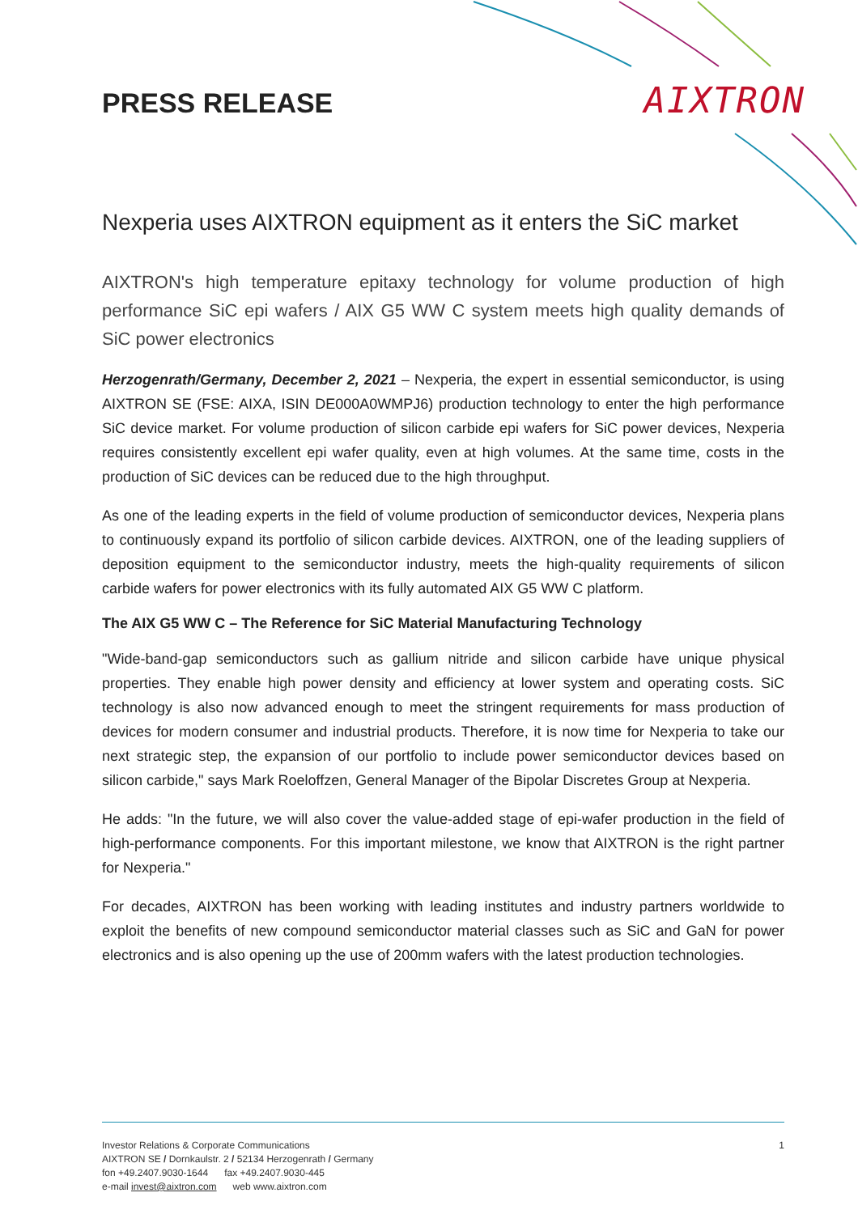AIXTRON
PRESS RELEASE
Nexperia uses AIXTRON equipment as it enters the SiC market
AIXTRON's high temperature epitaxy technology for volume production of high performance SiC epi wafers / AIX G5 WW C system meets high quality demands of SiC power electronics
Herzogenrath/Germany, December 2, 2021 – Nexperia, the expert in essential semiconductor, is using AIXTRON SE (FSE: AIXA, ISIN DE000A0WMPJ6) production technology to enter the high performance SiC device market. For volume production of silicon carbide epi wafers for SiC power devices, Nexperia requires consistently excellent epi wafer quality, even at high volumes. At the same time, costs in the production of SiC devices can be reduced due to the high throughput.
As one of the leading experts in the field of volume production of semiconductor devices, Nexperia plans to continuously expand its portfolio of silicon carbide devices. AIXTRON, one of the leading suppliers of deposition equipment to the semiconductor industry, meets the high-quality requirements of silicon carbide wafers for power electronics with its fully automated AIX G5 WW C platform.
The AIX G5 WW C – The Reference for SiC Material Manufacturing Technology
"Wide-band-gap semiconductors such as gallium nitride and silicon carbide have unique physical properties. They enable high power density and efficiency at lower system and operating costs. SiC technology is also now advanced enough to meet the stringent requirements for mass production of devices for modern consumer and industrial products. Therefore, it is now time for Nexperia to take our next strategic step, the expansion of our portfolio to include power semiconductor devices based on silicon carbide," says Mark Roeloffzen, General Manager of the Bipolar Discretes Group at Nexperia.
He adds: "In the future, we will also cover the value-added stage of epi-wafer production in the field of high-performance components. For this important milestone, we know that AIXTRON is the right partner for Nexperia."
For decades, AIXTRON has been working with leading institutes and industry partners worldwide to exploit the benefits of new compound semiconductor material classes such as SiC and GaN for power electronics and is also opening up the use of 200mm wafers with the latest production technologies.
Investor Relations & Corporate Communications
AIXTRON SE / Dornkaulstr. 2 / 52134 Herzogenrath / Germany
fon +49.2407.9030-1644 fax +49.2407.9030-445
e-mail invest@aixtron.com web www.aixtron.com
1